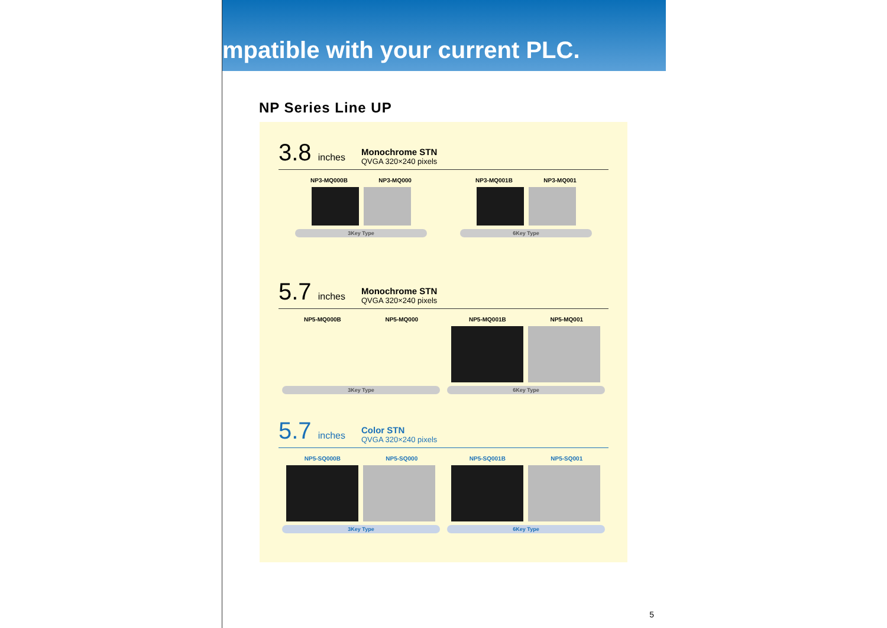mpatible with your current PLC.
NP Series Line UP
3.8 inches
Monochrome STN
QVGA 320×240 pixels
NP3-MQ000B NP3-MQ000
3Key Type
NP3-MQ001B NP3-MQ001
6Key Type
5.7 inches
Monochrome STN
QVGA 320×240 pixels
NP5-MQ000B NP5-MQ000
3Key Type
NP5-MQ001B NP5-MQ001
6Key Type
5.7 inches
Color STN
QVGA 320×240 pixels
NP5-SQ000B NP5-SQ000
3Key Type
NP5-SQ001B NP5-SQ001
6Key Type
5